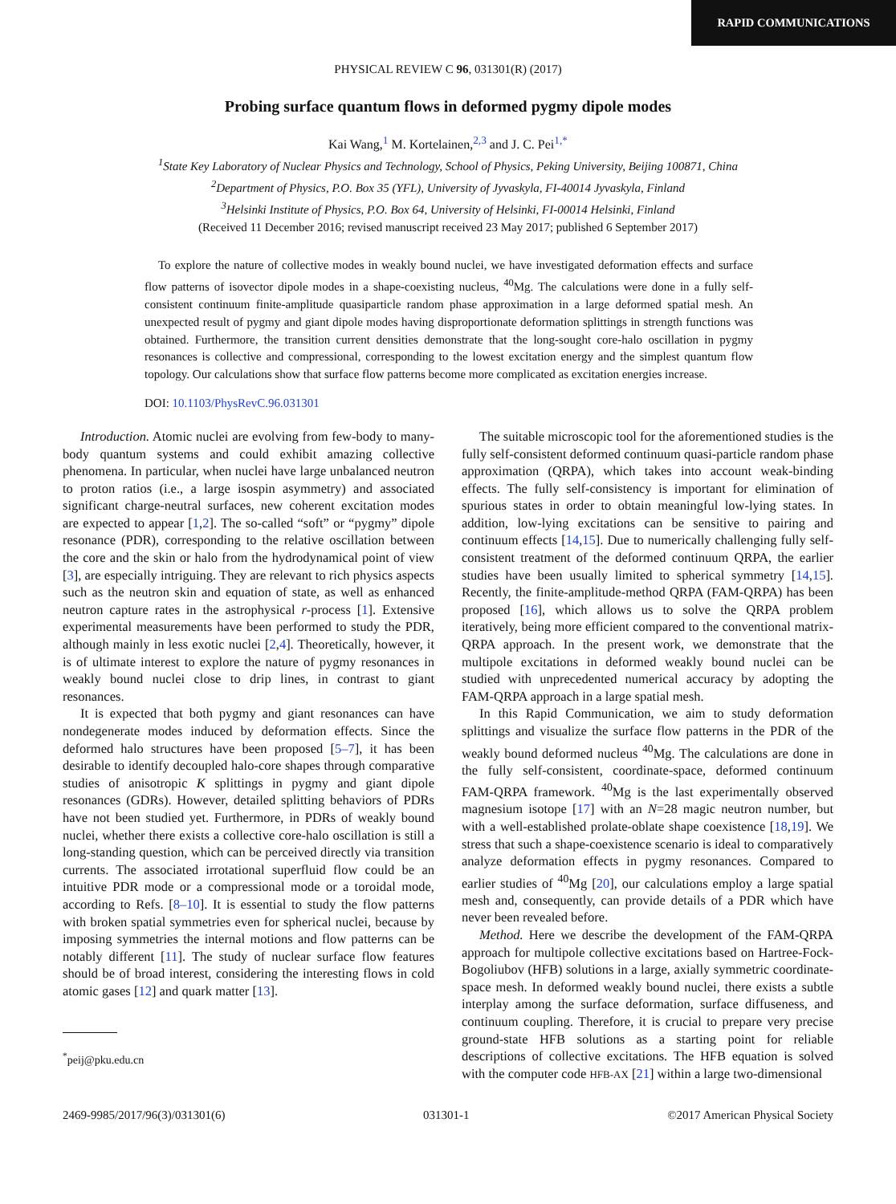RAPID COMMUNICATIONS
PHYSICAL REVIEW C 96, 031301(R) (2017)
Probing surface quantum flows in deformed pygmy dipole modes
Kai Wang,<sup>1</sup> M. Kortelainen,<sup>2,3</sup> and J. C. Pei<sup>1,*</sup>
<sup>1</sup> State Key Laboratory of Nuclear Physics and Technology, School of Physics, Peking University, Beijing 100871, China
<sup>2</sup> Department of Physics, P.O. Box 35 (YFL), University of Jyvaskyla, FI-40014 Jyvaskyla, Finland
<sup>3</sup> Helsinki Institute of Physics, P.O. Box 64, University of Helsinki, FI-00014 Helsinki, Finland
(Received 11 December 2016; revised manuscript received 23 May 2017; published 6 September 2017)
To explore the nature of collective modes in weakly bound nuclei, we have investigated deformation effects and surface flow patterns of isovector dipole modes in a shape-coexisting nucleus, <sup>40</sup>Mg. The calculations were done in a fully self-consistent continuum finite-amplitude quasiparticle random phase approximation in a large deformed spatial mesh. An unexpected result of pygmy and giant dipole modes having disproportionate deformation splittings in strength functions was obtained. Furthermore, the transition current densities demonstrate that the long-sought core-halo oscillation in pygmy resonances is collective and compressional, corresponding to the lowest excitation energy and the simplest quantum flow topology. Our calculations show that surface flow patterns become more complicated as excitation energies increase.
DOI: 10.1103/PhysRevC.96.031301
Introduction. Atomic nuclei are evolving from few-body to many-body quantum systems and could exhibit amazing collective phenomena. In particular, when nuclei have large unbalanced neutron to proton ratios (i.e., a large isospin asymmetry) and associated significant charge-neutral surfaces, new coherent excitation modes are expected to appear [1,2]. The so-called “soft” or “pygmy” dipole resonance (PDR), corresponding to the relative oscillation between the core and the skin or halo from the hydrodynamical point of view [3], are especially intriguing. They are relevant to rich physics aspects such as the neutron skin and equation of state, as well as enhanced neutron capture rates in the astrophysical r-process [1]. Extensive experimental measurements have been performed to study the PDR, although mainly in less exotic nuclei [2,4]. Theoretically, however, it is of ultimate interest to explore the nature of pygmy resonances in weakly bound nuclei close to drip lines, in contrast to giant resonances.
It is expected that both pygmy and giant resonances can have nondegenerate modes induced by deformation effects. Since the deformed halo structures have been proposed [5–7], it has been desirable to identify decoupled halo-core shapes through comparative studies of anisotropic K splittings in pygmy and giant dipole resonances (GDRs). However, detailed splitting behaviors of PDRs have not been studied yet. Furthermore, in PDRs of weakly bound nuclei, whether there exists a collective core-halo oscillation is still a long-standing question, which can be perceived directly via transition currents. The associated irrotational superfluid flow could be an intuitive PDR mode or a compressional mode or a toroidal mode, according to Refs. [8–10]. It is essential to study the flow patterns with broken spatial symmetries even for spherical nuclei, because by imposing symmetries the internal motions and flow patterns can be notably different [11]. The study of nuclear surface flow features should be of broad interest, considering the interesting flows in cold atomic gases [12] and quark matter [13].
<sup>*</sup> peij@pku.edu.cn
The suitable microscopic tool for the aforementioned studies is the fully self-consistent deformed continuum quasi-particle random phase approximation (QRPA), which takes into account weak-binding effects. The fully self-consistency is important for elimination of spurious states in order to obtain meaningful low-lying states. In addition, low-lying excitations can be sensitive to pairing and continuum effects [14,15]. Due to numerically challenging fully self-consistent treatment of the deformed continuum QRPA, the earlier studies have been usually limited to spherical symmetry [14,15]. Recently, the finite-amplitude-method QRPA (FAM-QRPA) has been proposed [16], which allows us to solve the QRPA problem iteratively, being more efficient compared to the conventional matrix-QRPA approach. In the present work, we demonstrate that the multipole excitations in deformed weakly bound nuclei can be studied with unprecedented numerical accuracy by adopting the FAM-QRPA approach in a large spatial mesh.
In this Rapid Communication, we aim to study deformation splittings and visualize the surface flow patterns in the PDR of the weakly bound deformed nucleus <sup>40</sup>Mg. The calculations are done in the fully self-consistent, coordinate-space, deformed continuum FAM-QRPA framework. <sup>40</sup>Mg is the last experimentally observed magnesium isotope [17] with an N=28 magic neutron number, but with a well-established prolate-oblate shape coexistence [18,19]. We stress that such a shape-coexistence scenario is ideal to comparatively analyze deformation effects in pygmy resonances. Compared to earlier studies of <sup>40</sup>Mg [20], our calculations employ a large spatial mesh and, consequently, can provide details of a PDR which have never been revealed before.
Method. Here we describe the development of the FAM-QRPA approach for multipole collective excitations based on Hartree-Fock-Bogoliubov (HFB) solutions in a large, axially symmetric coordinate-space mesh. In deformed weakly bound nuclei, there exists a subtle interplay among the surface deformation, surface diffuseness, and continuum coupling. Therefore, it is crucial to prepare very precise ground-state HFB solutions as a starting point for reliable descriptions of collective excitations. The HFB equation is solved with the computer code HFB-AX [21] within a large two-dimensional
2469-9985/2017/96(3)/031301(6) 031301-1 ©2017 American Physical Society